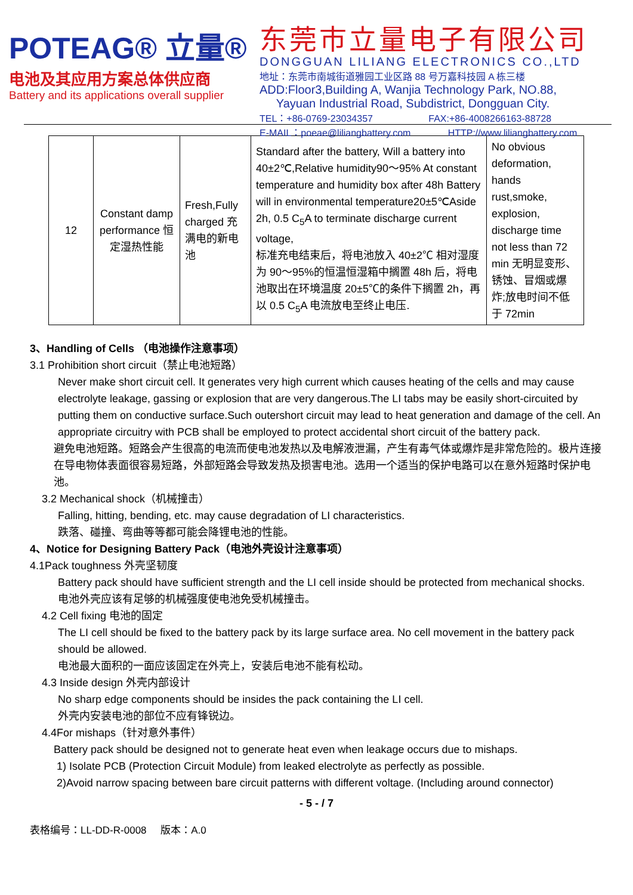POTEAG® 立量®
电池及其应用方案总体供应商
Battery and its applications overall supplier
东莞市立量电子有限公司
DONGGUAN LILIANG ELECTRONICS CO.,LTD
地址：东莞市南城街道雅园工业区路 88 号万嘉科技园 A 栋三楼
ADD:Floor3,Building A, Wanjia Technology Park, NO.88,
Yayuan Industrial Road, Subdistrict, Dongguan City.
TEL：+86-0769-23034357 FAX:+86-4008266163-88728
E-MAIL：poeae@liliangbattery.com HTTP://www.liliangbattery.com
| 12 | Constant damp performance 恒定湿热性能 | Fresh,Fully charged 充满电的新电池 | Standard after the battery, Will a battery into 40±2℃,Relative humidity90～95% At constant temperature and humidity box after 48h Battery will in environmental temperature20±5℃Aside 2h, 0.5 C<sub>5</sub>A to terminate discharge current voltage, 标准充电结束后，将电池放入 40±2℃ 相对湿度为 90～95%的恒温恒湿箱中搁置 48h 后，将电池取出在环境温度 20±5℃的条件下搁置 2h，再以 0.5 C<sub>5</sub>A 电流放电至终止电压. | No obvious deformation, hands rust,smoke, explosion, discharge time not less than 72 min 无明显变形、锈蚀、冒烟或爆炸;放电时间不低于 72min |
3、Handling of Cells （电池操作注意事项）
3.1 Prohibition short circuit（禁止电池短路）
Never make short circuit cell. It generates very high current which causes heating of the cells and may cause electrolyte leakage, gassing or explosion that are very dangerous.The LI tabs may be easily short-circuited by putting them on conductive surface.Such outershort circuit may lead to heat generation and damage of the cell. An appropriate circuitry with PCB shall be employed to protect accidental short circuit of the battery pack.
避免电池短路。短路会产生很高的电流而使电池发热以及电解液泄漏，产生有毒气体或爆炸是非常危险的。极片连接在导电物体表面很容易短路，外部短路会导致发热及损害电池。选用一个适当的保护电路可以在意外短路时保护电池。
3.2 Mechanical shock（机械撞击）
Falling, hitting, bending, etc. may cause degradation of LI characteristics.
跌落、碰撞、弯曲等等都可能会降锂电池的性能。
4、Notice for Designing Battery Pack（电池外壳设计注意事项）
4.1Pack toughness 外壳坚韧度
Battery pack should have sufficient strength and the LI cell inside should be protected from mechanical shocks.
电池外壳应该有足够的机械强度使电池免受机械撞击。
4.2 Cell fixing 电池的固定
The LI cell should be fixed to the battery pack by its large surface area. No cell movement in the battery pack should be allowed.
电池最大面积的一面应该固定在外壳上，安装后电池不能有松动。
4.3 Inside design 外壳内部设计
No sharp edge components should be insides the pack containing the LI cell.
外壳内安装电池的部位不应有锋锐边。
4.4For mishaps（针对意外事件）
Battery pack should be designed not to generate heat even when leakage occurs due to mishaps.
1) Isolate PCB (Protection Circuit Module) from leaked electrolyte as perfectly as possible.
2)Avoid narrow spacing between bare circuit patterns with different voltage. (Including around connector)
- 5 - / 7
表格编号：LL-DD-R-0008 版本：A.0